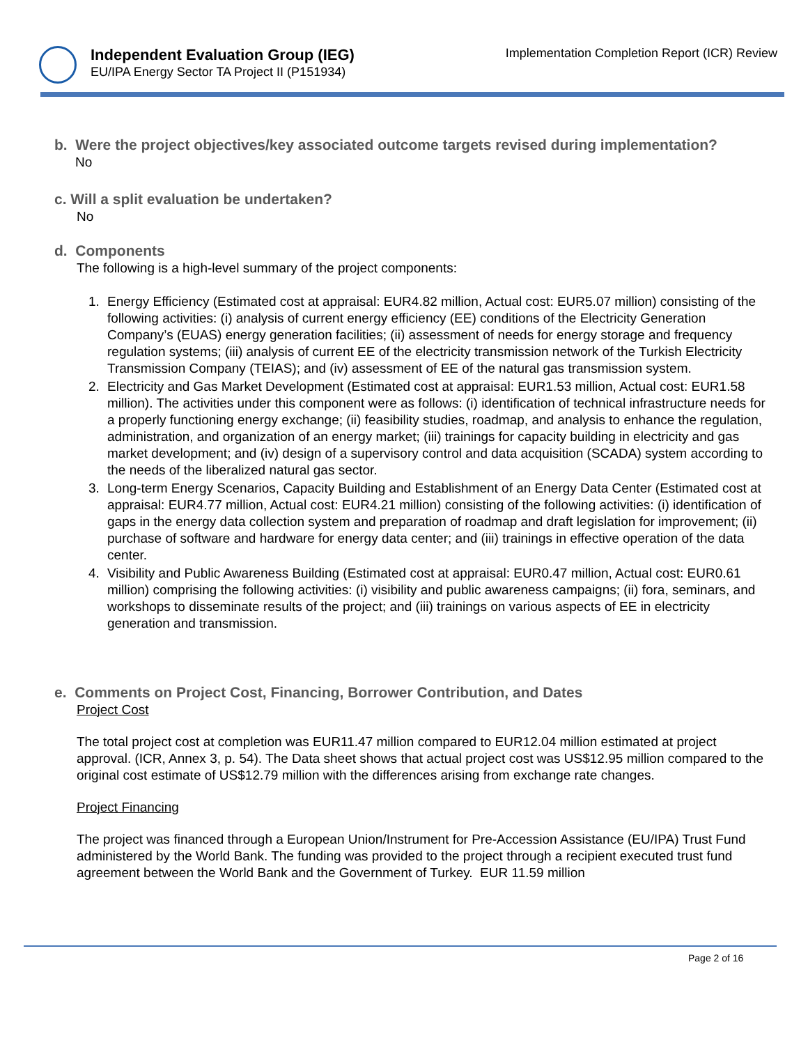Independent Evaluation Group (IEG)
EU/IPA Energy Sector TA Project II (P151934)
Implementation Completion Report (ICR) Review
b. Were the project objectives/key associated outcome targets revised during implementation?
No
c. Will a split evaluation be undertaken?
No
d. Components
The following is a high-level summary of the project components:
1. Energy Efficiency (Estimated cost at appraisal: EUR4.82 million, Actual cost: EUR5.07 million) consisting of the following activities: (i) analysis of current energy efficiency (EE) conditions of the Electricity Generation Company’s (EUAS) energy generation facilities; (ii) assessment of needs for energy storage and frequency regulation systems; (iii) analysis of current EE of the electricity transmission network of the Turkish Electricity Transmission Company (TEIAS); and (iv) assessment of EE of the natural gas transmission system.
2. Electricity and Gas Market Development (Estimated cost at appraisal: EUR1.53 million, Actual cost: EUR1.58 million). The activities under this component were as follows: (i) identification of technical infrastructure needs for a properly functioning energy exchange; (ii) feasibility studies, roadmap, and analysis to enhance the regulation, administration, and organization of an energy market; (iii) trainings for capacity building in electricity and gas market development; and (iv) design of a supervisory control and data acquisition (SCADA) system according to the needs of the liberalized natural gas sector.
3. Long-term Energy Scenarios, Capacity Building and Establishment of an Energy Data Center (Estimated cost at appraisal: EUR4.77 million, Actual cost: EUR4.21 million) consisting of the following activities: (i) identification of gaps in the energy data collection system and preparation of roadmap and draft legislation for improvement; (ii) purchase of software and hardware for energy data center; and (iii) trainings in effective operation of the data center.
4. Visibility and Public Awareness Building (Estimated cost at appraisal: EUR0.47 million, Actual cost: EUR0.61 million) comprising the following activities: (i) visibility and public awareness campaigns; (ii) fora, seminars, and workshops to disseminate results of the project; and (iii) trainings on various aspects of EE in electricity generation and transmission.
e. Comments on Project Cost, Financing, Borrower Contribution, and Dates
Project Cost
The total project cost at completion was EUR11.47 million compared to EUR12.04 million estimated at project approval. (ICR, Annex 3, p. 54). The Data sheet shows that actual project cost was US$12.95 million compared to the original cost estimate of US$12.79 million with the differences arising from exchange rate changes.
Project Financing
The project was financed through a European Union/Instrument for Pre-Accession Assistance (EU/IPA) Trust Fund administered by the World Bank. The funding was provided to the project through a recipient executed trust fund agreement between the World Bank and the Government of Turkey. EUR 11.59 million
Page 2 of 16